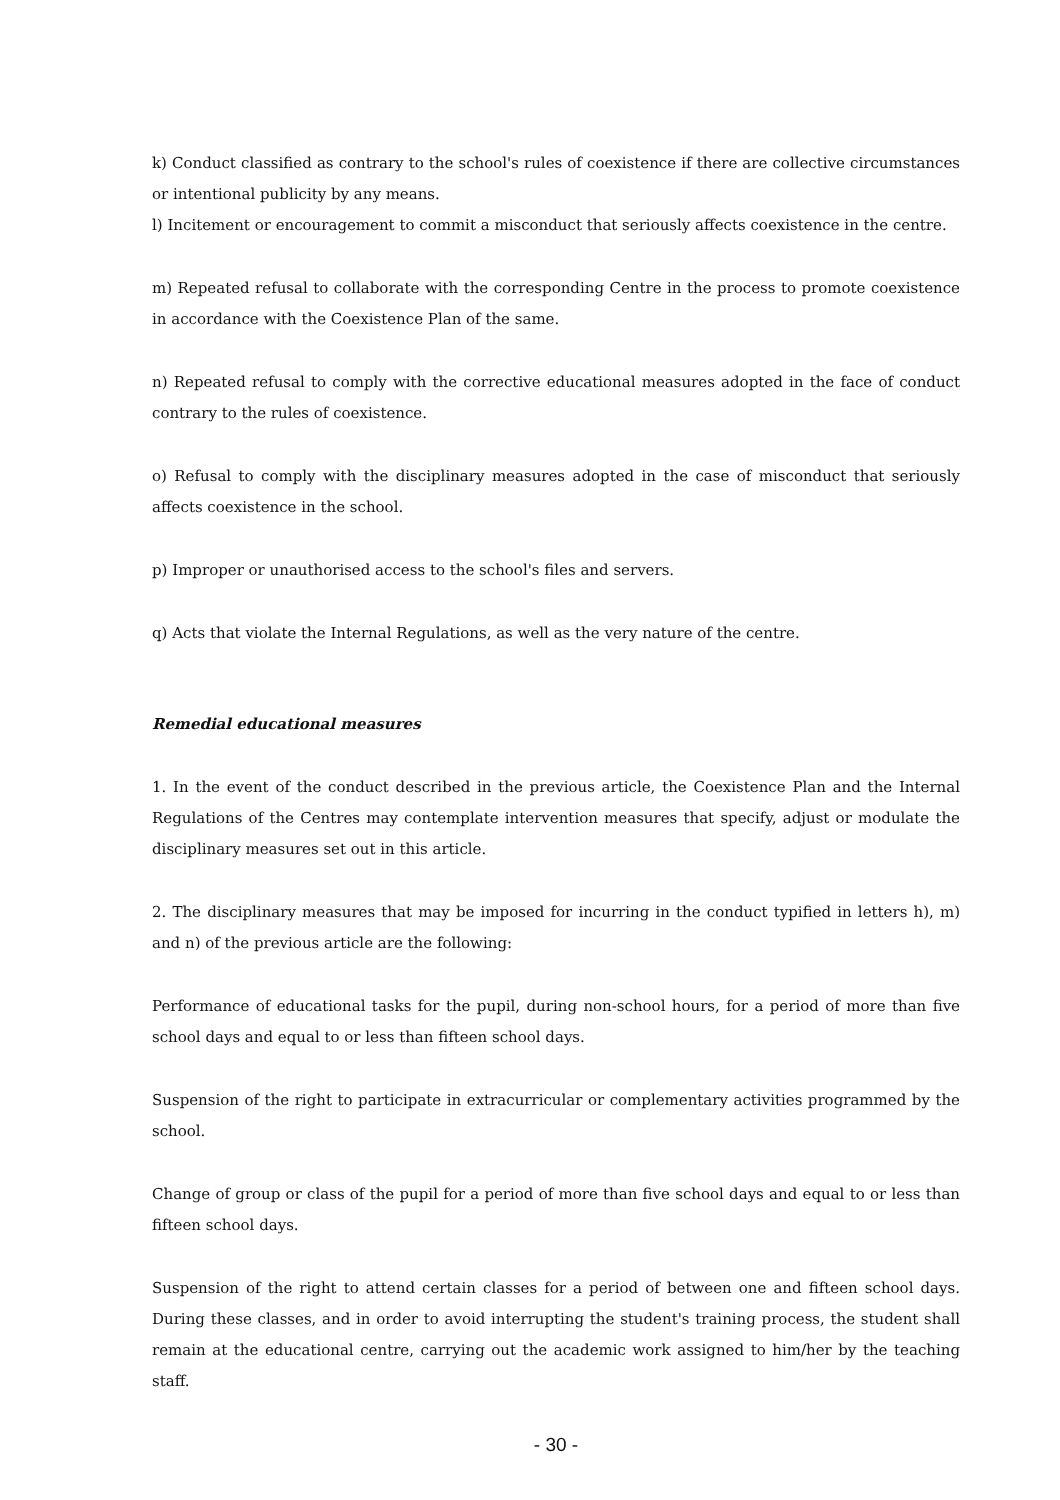k) Conduct classified as contrary to the school's rules of coexistence if there are collective circumstances or intentional publicity by any means.
l) Incitement or encouragement to commit a misconduct that seriously affects coexistence in the centre.
m) Repeated refusal to collaborate with the corresponding Centre in the process to promote coexistence in accordance with the Coexistence Plan of the same.
n) Repeated refusal to comply with the corrective educational measures adopted in the face of conduct contrary to the rules of coexistence.
o) Refusal to comply with the disciplinary measures adopted in the case of misconduct that seriously affects coexistence in the school.
p) Improper or unauthorised access to the school's files and servers.
q) Acts that violate the Internal Regulations, as well as the very nature of the centre.
Remedial educational measures
1. In the event of the conduct described in the previous article, the Coexistence Plan and the Internal Regulations of the Centres may contemplate intervention measures that specify, adjust or modulate the disciplinary measures set out in this article.
2. The disciplinary measures that may be imposed for incurring in the conduct typified in letters h), m) and n) of the previous article are the following:
Performance of educational tasks for the pupil, during non-school hours, for a period of more than five school days and equal to or less than fifteen school days.
Suspension of the right to participate in extracurricular or complementary activities programmed by the school.
Change of group or class of the pupil for a period of more than five school days and equal to or less than fifteen school days.
Suspension of the right to attend certain classes for a period of between one and fifteen school days. During these classes, and in order to avoid interrupting the student's training process, the student shall remain at the educational centre, carrying out the academic work assigned to him/her by the teaching staff.
- 30 -